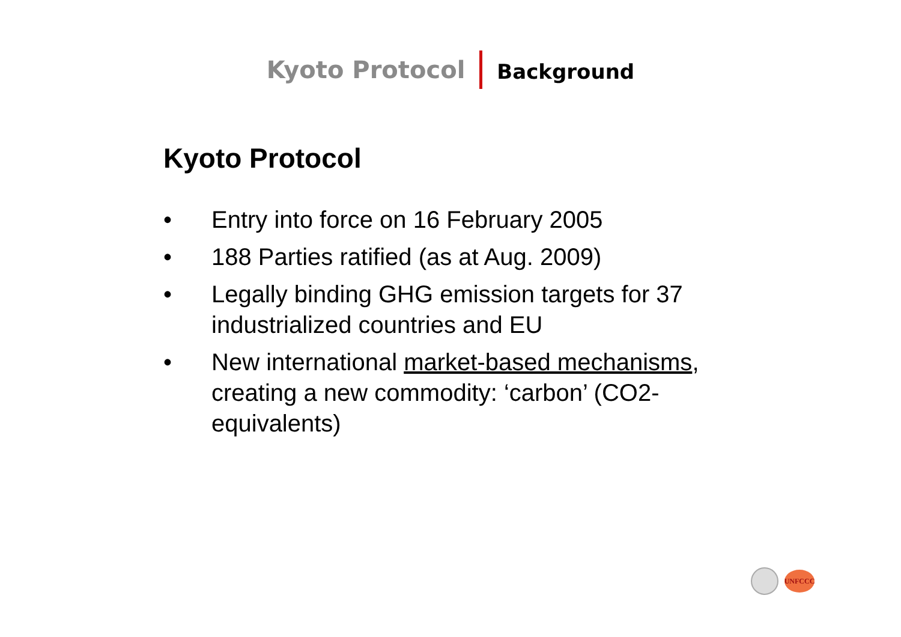Kyoto Protocol Background
Kyoto Protocol
• Entry into force on 16 February 2005
• 188 Parties ratified (as at Aug. 2009)
• Legally binding GHG emission targets for 37 industrialized countries and EU
• New international market-based mechanisms, creating a new commodity: ‘carbon’ (CO2-equivalents)
UNFCCC